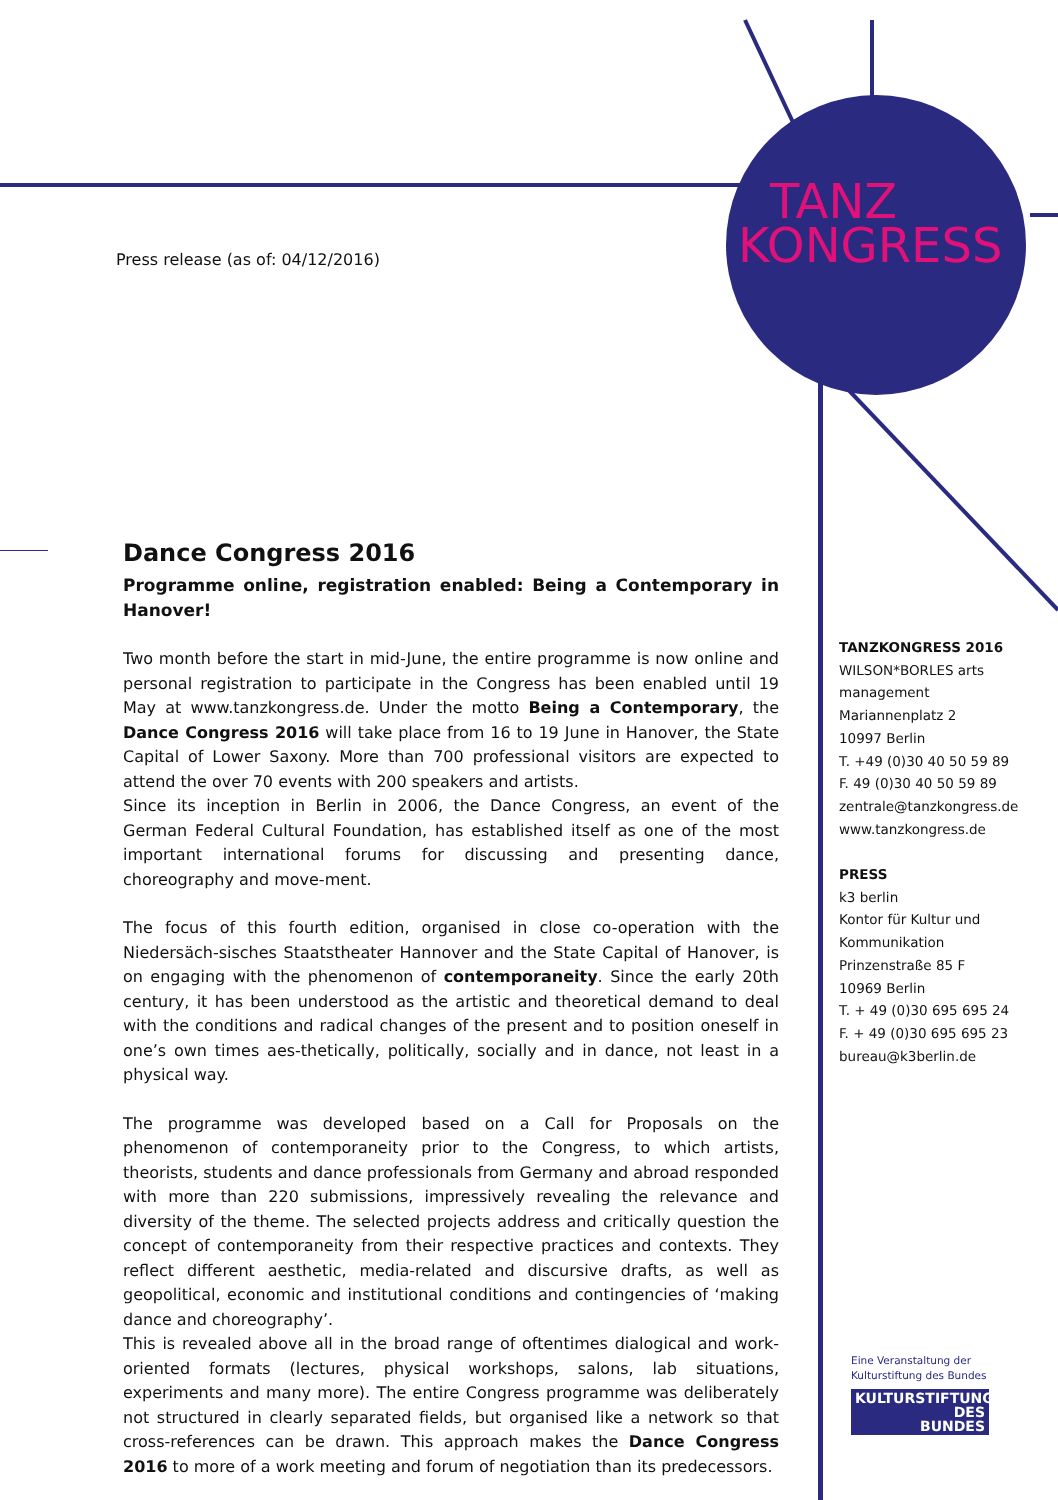KONGRESS
TANZ
Press release (as of: 04/12/2016)
Dance Congress 2016
Programme online, registration enabled: Being a Contemporary in Hanover!
Two month before the start in mid-June, the entire programme is now online and personal registration to participate in the Congress has been enabled until 19 May at www.tanzkongress.de. Under the motto Being a Contemporary, the Dance Congress 2016 will take place from 16 to 19 June in Hanover, the State Capital of Lower Saxony. More than 700 professional visitors are expected to attend the over 70 events with 200 speakers and artists.
Since its inception in Berlin in 2006, the Dance Congress, an event of the German Federal Cultural Foundation, has established itself as one of the most important international forums for discussing and presenting dance, choreography and move-ment.
The focus of this fourth edition, organised in close co-operation with the Niedersäch-sisches Staatstheater Hannover and the State Capital of Hanover, is on engaging with the phenomenon of contemporaneity. Since the early 20th century, it has been understood as the artistic and theoretical demand to deal with the conditions and radical changes of the present and to position oneself in one’s own times aes-thetically, politically, socially and in dance, not least in a physical way.
The programme was developed based on a Call for Proposals on the phenomenon of contemporaneity prior to the Congress, to which artists, theorists, students and dance professionals from Germany and abroad responded with more than 220 submissions, impressively revealing the relevance and diversity of the theme. The selected projects address and critically question the concept of contemporaneity from their respective practices and contexts. They reflect different aesthetic, media-related and discursive drafts, as well as geopolitical, economic and institutional conditions and contingencies of ‘making dance and choreography’.
This is revealed above all in the broad range of oftentimes dialogical and work-oriented formats (lectures, physical workshops, salons, lab situations, experiments and many more). The entire Congress programme was deliberately not structured in clearly separated fields, but organised like a network so that cross-references can be drawn. This approach makes the Dance Congress 2016 to more of a work meeting and forum of negotiation than its predecessors.
TANZKONGRESS 2016
WILSON*BORLES arts management
Mariannenplatz 2
10997 Berlin
T. +49 (0)30 40 50 59 89
F. 49 (0)30 40 50 59 89
zentrale@tanzkongress.de
www.tanzkongress.de
PRESS
k3 berlin
Kontor für Kultur und Kommunikation
Prinzenstraße 85 F
10969 Berlin
T. + 49 (0)30 695 695 24
F. + 49 (0)30 695 695 23
bureau@k3berlin.de
Eine Veranstaltung der
Kulturstiftung des Bundes
KULTURSTIFTUNG
DES
BUNDES